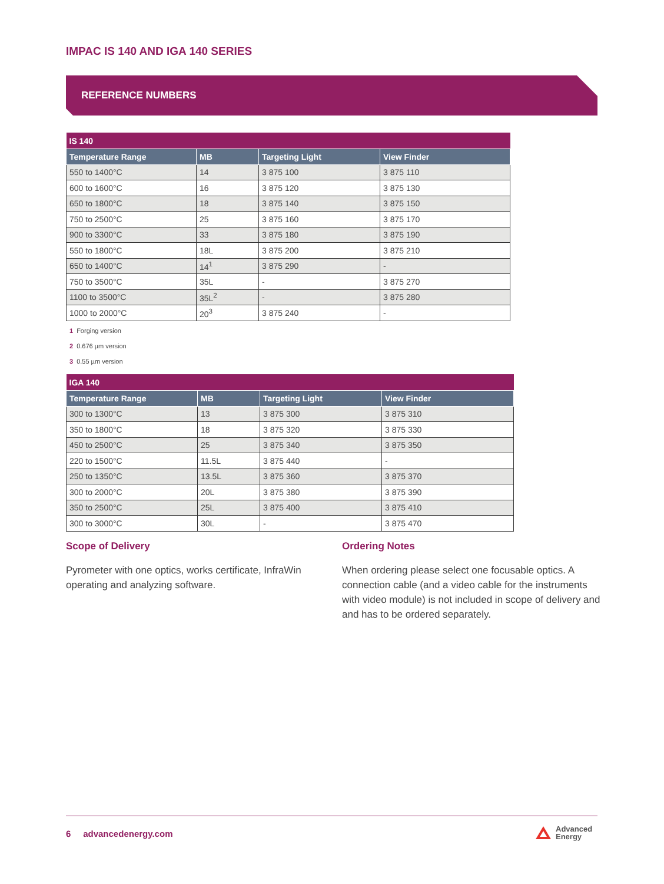IMPAC IS 140 AND IGA 140 SERIES
REFERENCE NUMBERS
| IS 140 | | | |
| --- | --- | --- | --- |
| Temperature Range | MB | Targeting Light | View Finder |
| 550 to 1400°C | 14 | 3 875 100 | 3 875 110 |
| 600 to 1600°C | 16 | 3 875 120 | 3 875 130 |
| 650 to 1800°C | 18 | 3 875 140 | 3 875 150 |
| 750 to 2500°C | 25 | 3 875 160 | 3 875 170 |
| 900 to 3300°C | 33 | 3 875 180 | 3 875 190 |
| 550 to 1800°C | 18L | 3 875 200 | 3 875 210 |
| 650 to 1400°C | 14<sup>1</sup> | 3 875 290 | - |
| 750 to 3500°C | 35L | - | 3 875 270 |
| 1100 to 3500°C | 35L<sup>2</sup> | - | 3 875 280 |
| 1000 to 2000°C | 20<sup>3</sup> | 3 875 240 | - |
1 Forging version
2 0.676 µm version
3 0.55 µm version
| IGA 140 | | | |
| --- | --- | --- | --- |
| Temperature Range | MB | Targeting Light | View Finder |
| 300 to 1300°C | 13 | 3 875 300 | 3 875 310 |
| 350 to 1800°C | 18 | 3 875 320 | 3 875 330 |
| 450 to 2500°C | 25 | 3 875 340 | 3 875 350 |
| 220 to 1500°C | 11.5L | 3 875 440 | - |
| 250 to 1350°C | 13.5L | 3 875 360 | 3 875 370 |
| 300 to 2000°C | 20L | 3 875 380 | 3 875 390 |
| 350 to 2500°C | 25L | 3 875 400 | 3 875 410 |
| 300 to 3000°C | 30L | - | 3 875 470 |
Scope of Delivery
Pyrometer with one optics, works certificate, InfraWin operating and analyzing software.
Ordering Notes
When ordering please select one focusable optics. A connection cable (and a video cable for the instruments with video module) is not included in scope of delivery and and has to be ordered separately.
6 advancedenergy.com
Advanced
Energy